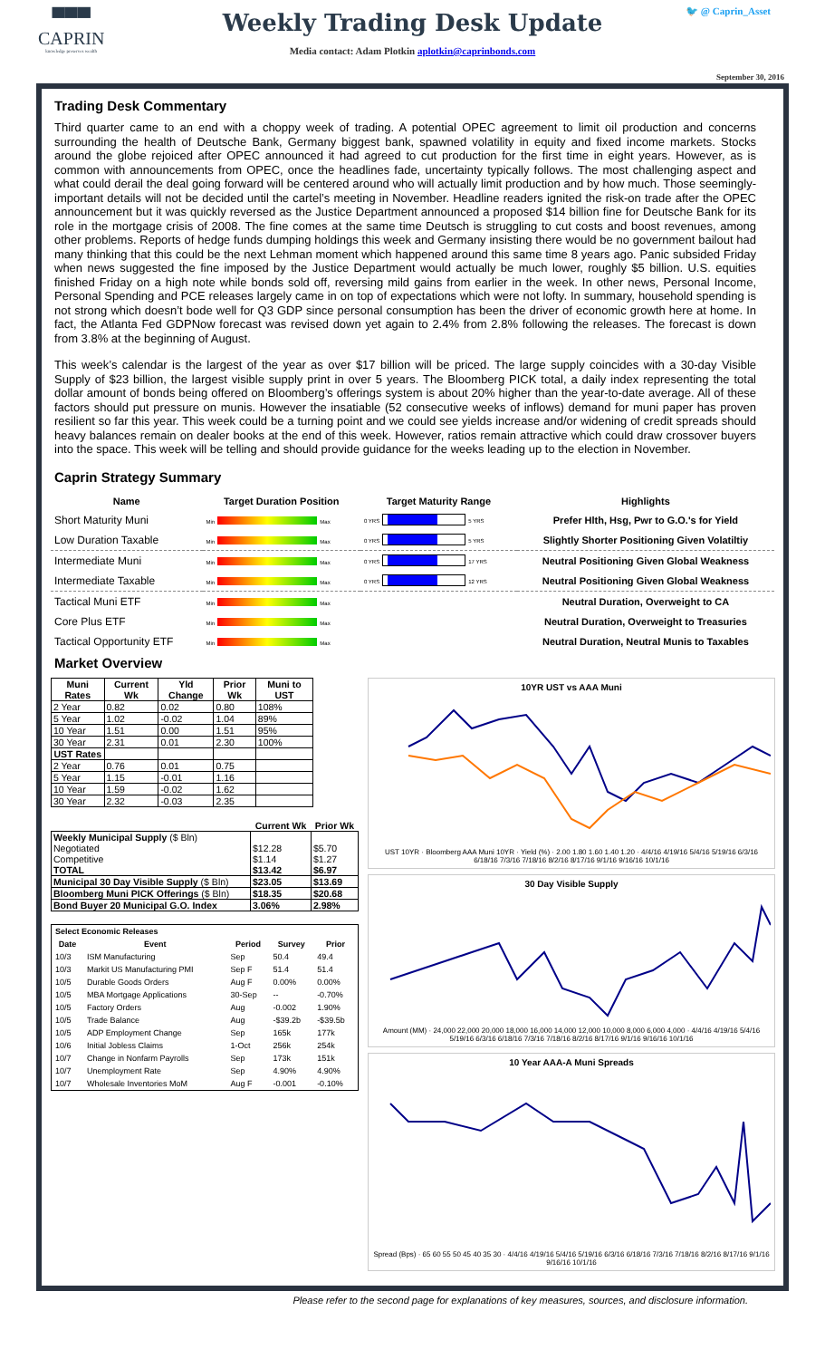▀▀▀
CAPRIN
knowledge preserves wealth
🐦 @ Caprin_Asset
Weekly Trading Desk Update
Media contact: Adam Plotkin aplotkin@caprinbonds.com
September 30, 2016
Trading Desk Commentary
Third quarter came to an end with a choppy week of trading. A potential OPEC agreement to limit oil production and concerns surrounding the health of Deutsche Bank, Germany biggest bank, spawned volatility in equity and fixed income markets. Stocks around the globe rejoiced after OPEC announced it had agreed to cut production for the first time in eight years. However, as is common with announcements from OPEC, once the headlines fade, uncertainty typically follows. The most challenging aspect and what could derail the deal going forward will be centered around who will actually limit production and by how much. Those seemingly-important details will not be decided until the cartel’s meeting in November. Headline readers ignited the risk-on trade after the OPEC announcement but it was quickly reversed as the Justice Department announced a proposed $14 billion fine for Deutsche Bank for its role in the mortgage crisis of 2008. The fine comes at the same time Deutsch is struggling to cut costs and boost revenues, among other problems. Reports of hedge funds dumping holdings this week and Germany insisting there would be no government bailout had many thinking that this could be the next Lehman moment which happened around this same time 8 years ago. Panic subsided Friday when news suggested the fine imposed by the Justice Department would actually be much lower, roughly $5 billion. U.S. equities finished Friday on a high note while bonds sold off, reversing mild gains from earlier in the week. In other news, Personal Income, Personal Spending and PCE releases largely came in on top of expectations which were not lofty. In summary, household spending is not strong which doesn’t bode well for Q3 GDP since personal consumption has been the driver of economic growth here at home. In fact, the Atlanta Fed GDPNow forecast was revised down yet again to 2.4% from 2.8% following the releases. The forecast is down from 3.8% at the beginning of August.
This week’s calendar is the largest of the year as over $17 billion will be priced. The large supply coincides with a 30-day Visible Supply of $23 billion, the largest visible supply print in over 5 years. The Bloomberg PICK total, a daily index representing the total dollar amount of bonds being offered on Bloomberg’s offerings system is about 20% higher than the year-to-date average. All of these factors should put pressure on munis. However the insatiable (52 consecutive weeks of inflows) demand for muni paper has proven resilient so far this year. This week could be a turning point and we could see yields increase and/or widening of credit spreads should heavy balances remain on dealer books at the end of this week. However, ratios remain attractive which could draw crossover buyers into the space. This week will be telling and should provide guidance for the weeks leading up to the election in November.
Caprin Strategy Summary
| Name | Target Duration Position | Target Maturity Range | Highlights |
| Short Maturity Muni | Min Max | 0 YRS 5 YRS | Prefer Hlth, Hsg, Pwr to G.O.'s for Yield |
| Low Duration Taxable | Min Max | 0 YRS 5 YRS | Slightly Shorter Positioning Given Volatiltiy |
| Intermediate Muni | Min Max | 0 YRS 17 YRS | Neutral Positioning Given Global Weakness |
| Intermediate Taxable | Min Max | 0 YRS 12 YRS | Neutral Positioning Given Global Weakness |
| Tactical Muni ETF | Min Max | | Neutral Duration, Overweight to CA |
| Core Plus ETF | Min Max | | Neutral Duration, Overweight to Treasuries |
| Tactical Opportunity ETF | Min Max | | Neutral Duration, Neutral Munis to Taxables |
Market Overview
| Muni Rates | Current Wk | Yld Change | Prior Wk | Muni to UST |
| --- | --- | --- | --- | --- |
| 2 Year | 0.82 | 0.02 | 0.80 | 108% |
| 5 Year | 1.02 | -0.02 | 1.04 | 89% |
| 10 Year | 1.51 | 0.00 | 1.51 | 95% |
| 30 Year | 2.31 | 0.01 | 2.30 | 100% |
| UST Rates | | | | |
| 2 Year | 0.76 | 0.01 | 0.75 | |
| 5 Year | 1.15 | -0.01 | 1.16 | |
| 10 Year | 1.59 | -0.02 | 1.62 | |
| 30 Year | 2.32 | -0.03 | 2.35 | |
| | Current Wk | Prior Wk |
| --- | --- | --- |
| Weekly Municipal Supply ($ Bln) Negotiated Competitive TOTAL | $12.28 $1.14 $13.42 | $5.70 $1.27 $6.97 |
| Municipal 30 Day Visible Supply ($ Bln) | $23.05 | $13.69 |
| Bloomberg Muni PICK Offerings ($ Bln) | $18.35 | $20.68 |
| Bond Buyer 20 Municipal G.O. Index | 3.06% | 2.98% |
| Select Economic Releases | | | | |
| --- | --- | --- | --- | --- |
| Date | Event | Period | Survey | Prior |
| 10/3 | ISM Manufacturing | Sep | 50.4 | 49.4 |
| 10/3 | Markit US Manufacturing PMI | Sep F | 51.4 | 51.4 |
| 10/5 | Durable Goods Orders | Aug F | 0.00% | 0.00% |
| 10/5 | MBA Mortgage Applications | 30-Sep | -- | -0.70% |
| 10/5 | Factory Orders | Aug | -0.002 | 1.90% |
| 10/5 | Trade Balance | Aug | -$39.2b | -$39.5b |
| 10/5 | ADP Employment Change | Sep | 165k | 177k |
| 10/6 | Initial Jobless Claims | 1-Oct | 256k | 254k |
| 10/7 | Change in Nonfarm Payrolls | Sep | 173k | 151k |
| 10/7 | Unemployment Rate | Sep | 4.90% | 4.90% |
| 10/7 | Wholesale Inventories MoM | Aug F | -0.001 | -0.10% |
10YR UST vs AAA Muni
UST 10YR · Bloomberg AAA Muni 10YR · Yield (%) · 2.00 1.80 1.60 1.40 1.20 · 4/4/16 4/19/16 5/4/16 5/19/16 6/3/16 6/18/16 7/3/16 7/18/16 8/2/16 8/17/16 9/1/16 9/16/16 10/1/16
30 Day Visible Supply
Amount (MM) · 24,000 22,000 20,000 18,000 16,000 14,000 12,000 10,000 8,000 6,000 4,000 · 4/4/16 4/19/16 5/4/16 5/19/16 6/3/16 6/18/16 7/3/16 7/18/16 8/2/16 8/17/16 9/1/16 9/16/16 10/1/16
10 Year AAA-A Muni Spreads
Spread (Bps) · 65 60 55 50 45 40 35 30 · 4/4/16 4/19/16 5/4/16 5/19/16 6/3/16 6/18/16 7/3/16 7/18/16 8/2/16 8/17/16 9/1/16 9/16/16 10/1/16
Please refer to the second page for explanations of key measures, sources, and disclosure information.